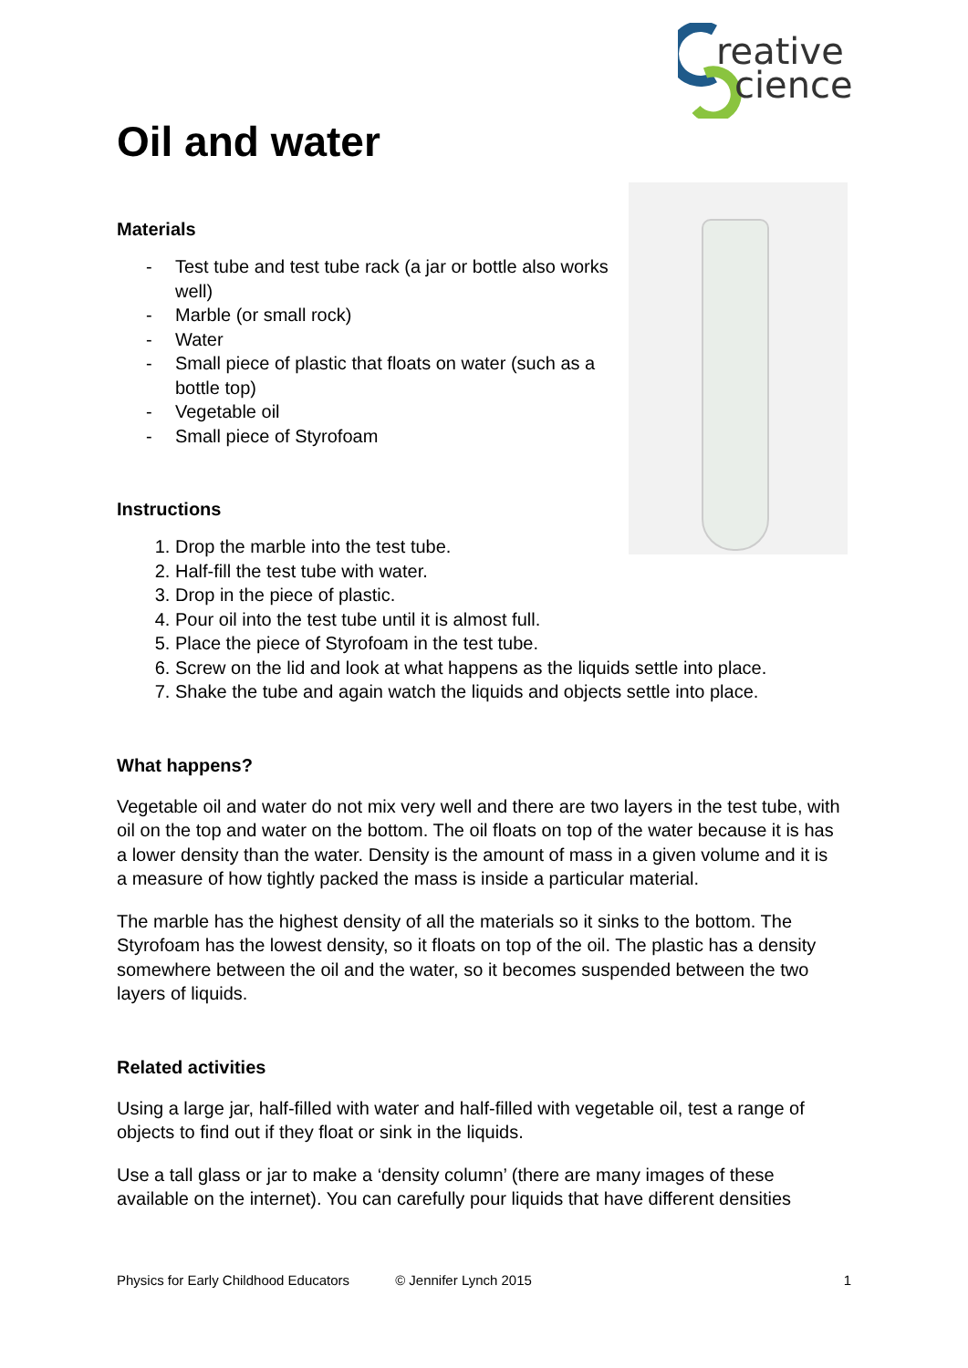reative
cience
Oil and water
Materials
- Test tube and test tube rack (a jar or bottle also works well)
- Marble (or small rock)
- Water
- Small piece of plastic that floats on water (such as a bottle top)
- Vegetable oil
- Small piece of Styrofoam
Instructions
1. Drop the marble into the test tube.
2. Half-fill the test tube with water.
3. Drop in the piece of plastic.
4. Pour oil into the test tube until it is almost full.
5. Place the piece of Styrofoam in the test tube.
6. Screw on the lid and look at what happens as the liquids settle into place.
7. Shake the tube and again watch the liquids and objects settle into place.
What happens?
Vegetable oil and water do not mix very well and there are two layers in the test tube, with oil on the top and water on the bottom. The oil floats on top of the water because it is has a lower density than the water. Density is the amount of mass in a given volume and it is a measure of how tightly packed the mass is inside a particular material.
The marble has the highest density of all the materials so it sinks to the bottom. The Styrofoam has the lowest density, so it floats on top of the oil. The plastic has a density somewhere between the oil and the water, so it becomes suspended between the two layers of liquids.
Related activities
Using a large jar, half-filled with water and half-filled with vegetable oil, test a range of objects to find out if they float or sink in the liquids.
Use a tall glass or jar to make a ‘density column’ (there are many images of these available on the internet). You can carefully pour liquids that have different densities
Physics for Early Childhood Educators © Jennifer Lynch 2015 1